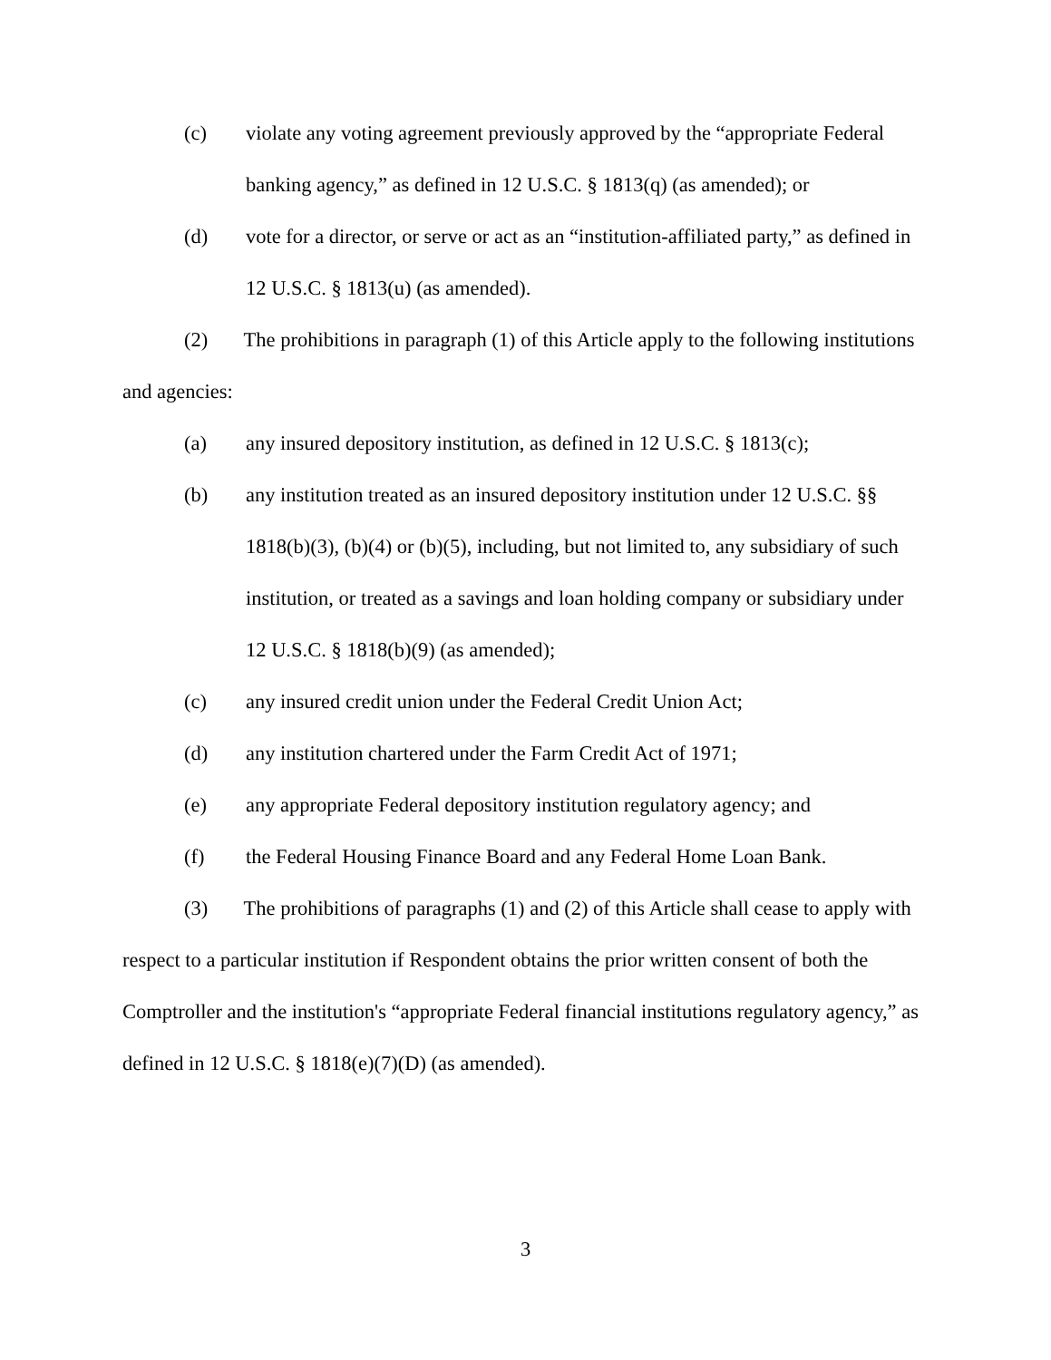(c) violate any voting agreement previously approved by the “appropriate Federal banking agency,” as defined in 12 U.S.C. § 1813(q) (as amended); or
(d) vote for a director, or serve or act as an “institution-affiliated party,” as defined in 12 U.S.C. § 1813(u) (as amended).
(2) The prohibitions in paragraph (1) of this Article apply to the following institutions and agencies:
(a) any insured depository institution, as defined in 12 U.S.C. § 1813(c);
(b) any institution treated as an insured depository institution under 12 U.S.C. §§ 1818(b)(3), (b)(4) or (b)(5), including, but not limited to, any subsidiary of such institution, or treated as a savings and loan holding company or subsidiary under 12 U.S.C. § 1818(b)(9) (as amended);
(c) any insured credit union under the Federal Credit Union Act;
(d) any institution chartered under the Farm Credit Act of 1971;
(e) any appropriate Federal depository institution regulatory agency; and
(f) the Federal Housing Finance Board and any Federal Home Loan Bank.
(3) The prohibitions of paragraphs (1) and (2) of this Article shall cease to apply with respect to a particular institution if Respondent obtains the prior written consent of both the Comptroller and the institution's “appropriate Federal financial institutions regulatory agency,” as defined in 12 U.S.C. § 1818(e)(7)(D) (as amended).
3